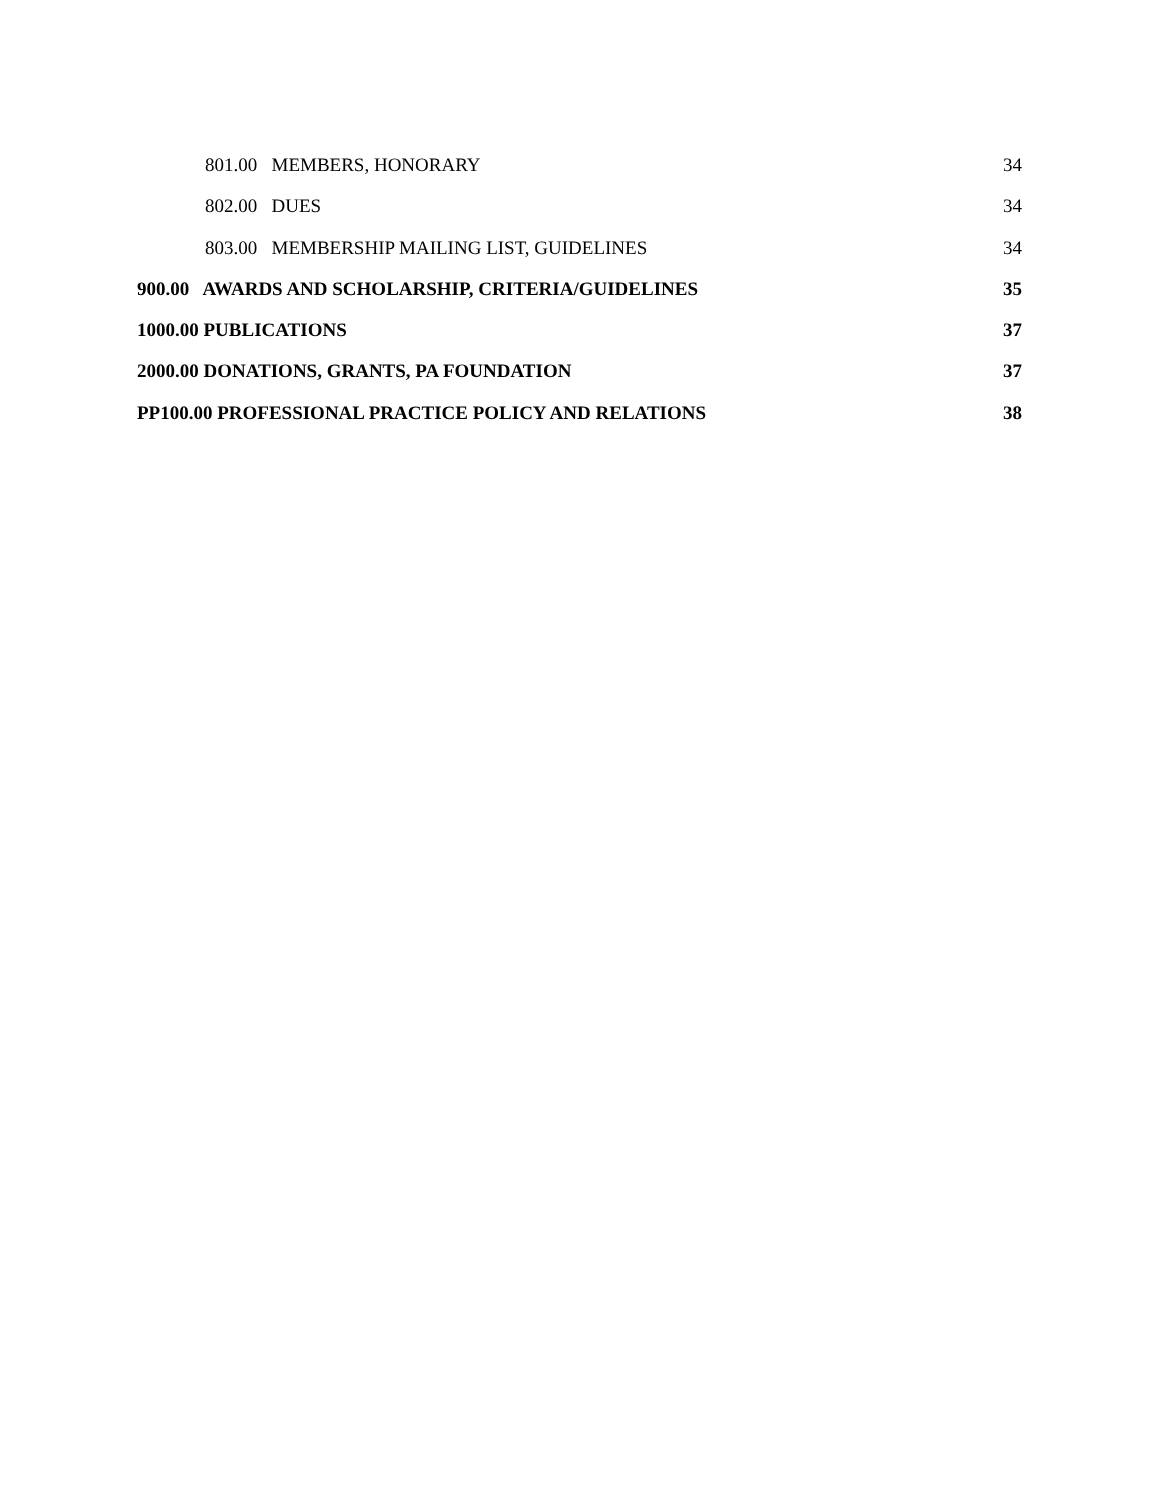801.00 MEMBERS, HONORARY 34
802.00 DUES 34
803.00 MEMBERSHIP MAILING LIST, GUIDELINES 34
900.00 AWARDS AND SCHOLARSHIP, CRITERIA/GUIDELINES 35
1000.00 PUBLICATIONS 37
2000.00 DONATIONS, GRANTS, PA FOUNDATION 37
PP100.00 PROFESSIONAL PRACTICE POLICY AND RELATIONS 38